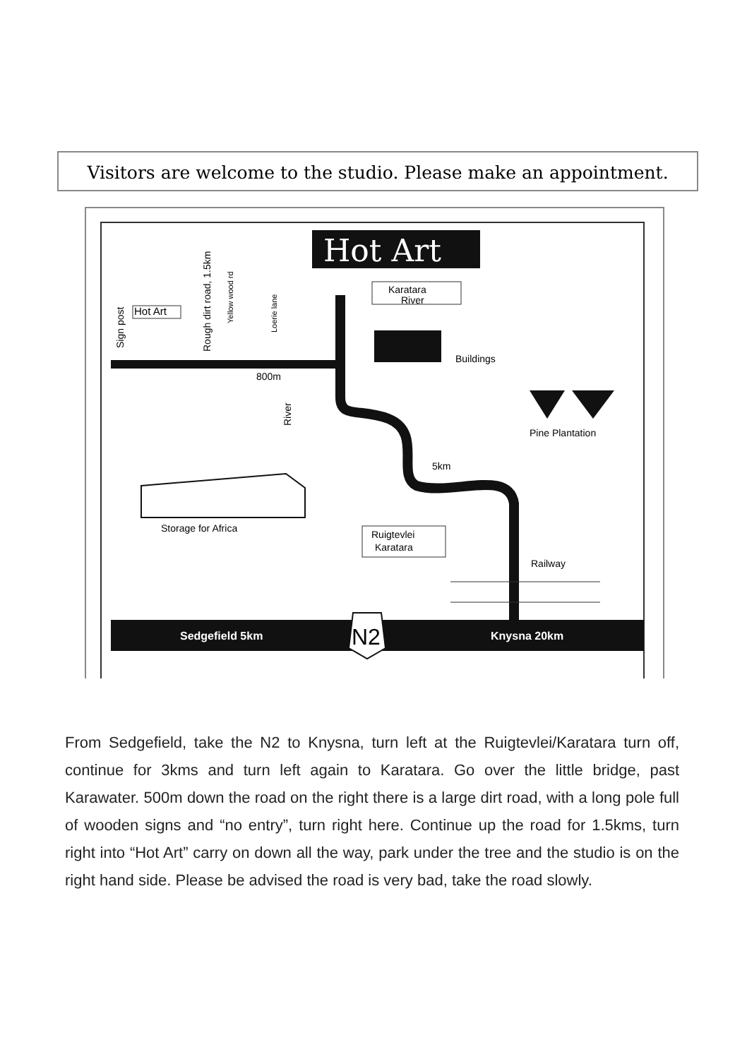Visitors are welcome to the studio. Please make an appointment.
Hot Art
Sedgefield 5km
Knysna 20km
N2
Karatara
River
Buildings
Pine Plantation
5km
800m
River
Sign post
Rough dirt road, 1.5km
Yellow wood rd
Loerie lane
Hot Art
Storage for Africa
Ruigtevlei
Karatara
Railway
From Sedgefield, take the N2 to Knysna, turn left at the Ruigtevlei/Karatara turn off, continue for 3kms and turn left again to Karatara. Go over the little bridge, past Karawater. 500m down the road on the right there is a large dirt road, with a long pole full of wooden signs and “no entry”, turn right here. Continue up the road for 1.5kms, turn right into “Hot Art” carry on down all the way, park under the tree and the studio is on the right hand side. Please be advised the road is very bad, take the road slowly.